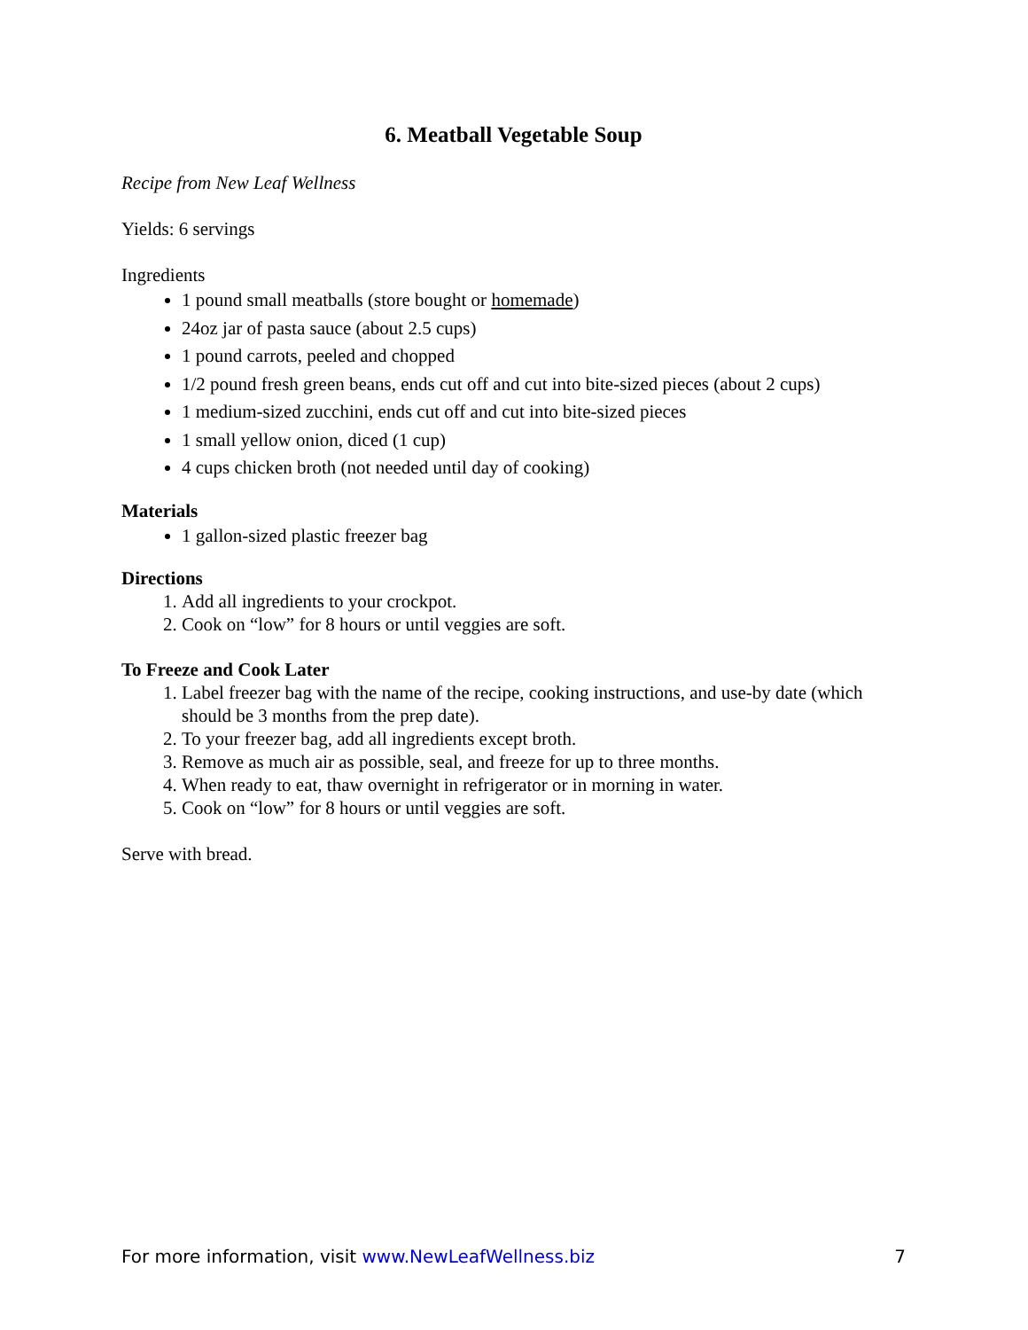6. Meatball Vegetable Soup
Recipe from New Leaf Wellness
Yields: 6 servings
Ingredients
1 pound small meatballs (store bought or homemade)
24oz jar of pasta sauce (about 2.5 cups)
1 pound carrots, peeled and chopped
1/2 pound fresh green beans, ends cut off and cut into bite-sized pieces (about 2 cups)
1 medium-sized zucchini, ends cut off and cut into bite-sized pieces
1 small yellow onion, diced (1 cup)
4 cups chicken broth (not needed until day of cooking)
Materials
1 gallon-sized plastic freezer bag
Directions
1. Add all ingredients to your crockpot.
2. Cook on “low” for 8 hours or until veggies are soft.
To Freeze and Cook Later
1. Label freezer bag with the name of the recipe, cooking instructions, and use-by date (which should be 3 months from the prep date).
2. To your freezer bag, add all ingredients except broth.
3. Remove as much air as possible, seal, and freeze for up to three months.
4. When ready to eat, thaw overnight in refrigerator or in morning in water.
5. Cook on “low” for 8 hours or until veggies are soft.
Serve with bread.
For more information, visit www.NewLeafWellness.biz 7